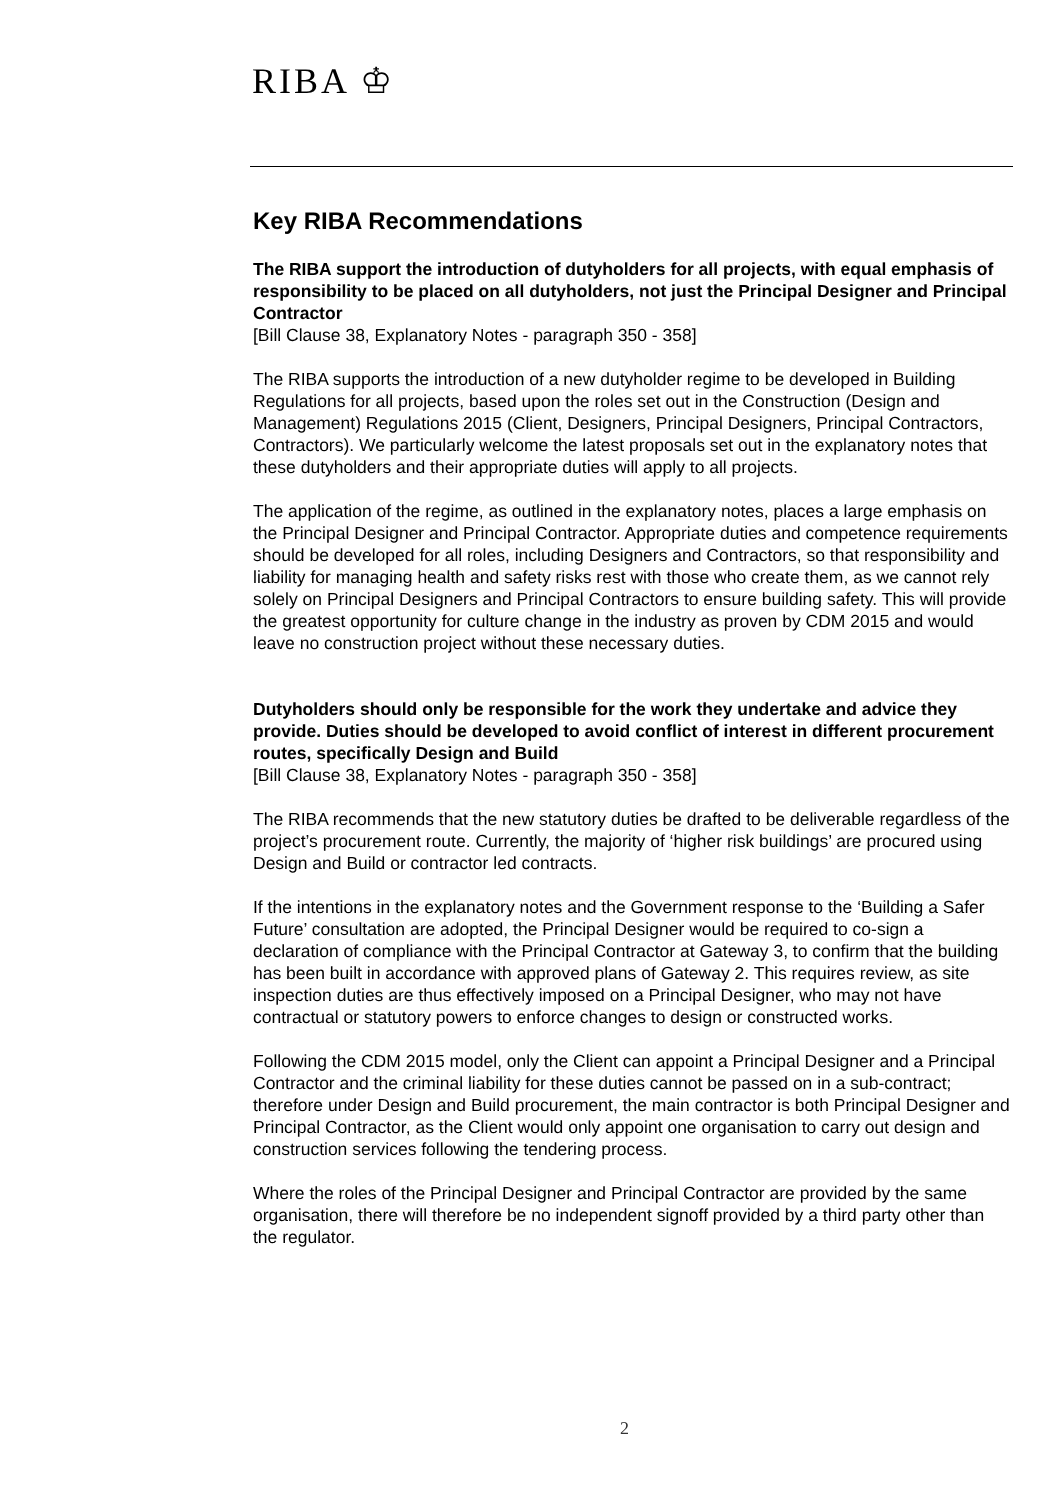RIBA ♔
Key RIBA Recommendations
The RIBA support the introduction of dutyholders for all projects, with equal emphasis of responsibility to be placed on all dutyholders, not just the Principal Designer and Principal Contractor
[Bill Clause 38, Explanatory Notes - paragraph 350 - 358]
The RIBA supports the introduction of a new dutyholder regime to be developed in Building Regulations for all projects, based upon the roles set out in the Construction (Design and Management) Regulations 2015 (Client, Designers, Principal Designers, Principal Contractors, Contractors). We particularly welcome the latest proposals set out in the explanatory notes that these dutyholders and their appropriate duties will apply to all projects.
The application of the regime, as outlined in the explanatory notes, places a large emphasis on the Principal Designer and Principal Contractor. Appropriate duties and competence requirements should be developed for all roles, including Designers and Contractors, so that responsibility and liability for managing health and safety risks rest with those who create them, as we cannot rely solely on Principal Designers and Principal Contractors to ensure building safety. This will provide the greatest opportunity for culture change in the industry as proven by CDM 2015 and would leave no construction project without these necessary duties.
Dutyholders should only be responsible for the work they undertake and advice they provide. Duties should be developed to avoid conflict of interest in different procurement routes, specifically Design and Build
[Bill Clause 38, Explanatory Notes - paragraph 350 - 358]
The RIBA recommends that the new statutory duties be drafted to be deliverable regardless of the project’s procurement route. Currently, the majority of ‘higher risk buildings’ are procured using Design and Build or contractor led contracts.
If the intentions in the explanatory notes and the Government response to the ‘Building a Safer Future’ consultation are adopted, the Principal Designer would be required to co-sign a declaration of compliance with the Principal Contractor at Gateway 3, to confirm that the building has been built in accordance with approved plans of Gateway 2. This requires review, as site inspection duties are thus effectively imposed on a Principal Designer, who may not have contractual or statutory powers to enforce changes to design or constructed works.
Following the CDM 2015 model, only the Client can appoint a Principal Designer and a Principal Contractor and the criminal liability for these duties cannot be passed on in a sub-contract; therefore under Design and Build procurement, the main contractor is both Principal Designer and Principal Contractor, as the Client would only appoint one organisation to carry out design and construction services following the tendering process.
Where the roles of the Principal Designer and Principal Contractor are provided by the same organisation, there will therefore be no independent signoff provided by a third party other than the regulator.
2